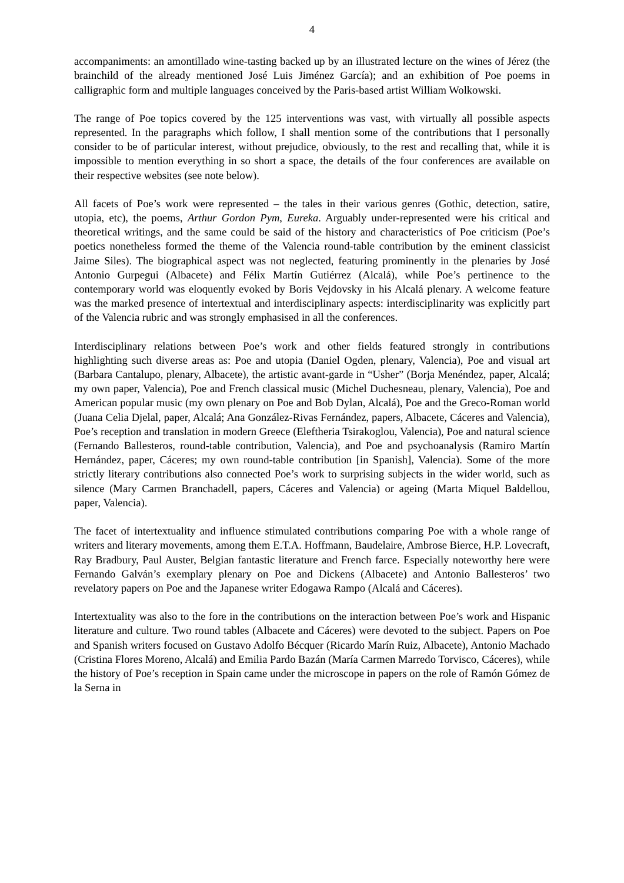4
accompaniments: an amontillado wine-tasting backed up by an illustrated lecture on the wines of Jérez (the brainchild of the already mentioned José Luis Jiménez García); and an exhibition of Poe poems in calligraphic form and multiple languages conceived by the Paris-based artist William Wolkowski.
The range of Poe topics covered by the 125 interventions was vast, with virtually all possible aspects represented. In the paragraphs which follow, I shall mention some of the contributions that I personally consider to be of particular interest, without prejudice, obviously, to the rest and recalling that, while it is impossible to mention everything in so short a space, the details of the four conferences are available on their respective websites (see note below).
All facets of Poe’s work were represented – the tales in their various genres (Gothic, detection, satire, utopia, etc), the poems, Arthur Gordon Pym, Eureka. Arguably under-represented were his critical and theoretical writings, and the same could be said of the history and characteristics of Poe criticism (Poe’s poetics nonetheless formed the theme of the Valencia round-table contribution by the eminent classicist Jaime Siles). The biographical aspect was not neglected, featuring prominently in the plenaries by José Antonio Gurpegui (Albacete) and Félix Martín Gutiérrez (Alcalá), while Poe’s pertinence to the contemporary world was eloquently evoked by Boris Vejdovsky in his Alcalá plenary. A welcome feature was the marked presence of intertextual and interdisciplinary aspects: interdisciplinarity was explicitly part of the Valencia rubric and was strongly emphasised in all the conferences.
Interdisciplinary relations between Poe’s work and other fields featured strongly in contributions highlighting such diverse areas as: Poe and utopia (Daniel Ogden, plenary, Valencia), Poe and visual art (Barbara Cantalupo, plenary, Albacete), the artistic avant-garde in “Usher” (Borja Menéndez, paper, Alcalá; my own paper, Valencia), Poe and French classical music (Michel Duchesneau, plenary, Valencia), Poe and American popular music (my own plenary on Poe and Bob Dylan, Alcalá), Poe and the Greco-Roman world (Juana Celia Djelal, paper, Alcalá; Ana González-Rivas Fernández, papers, Albacete, Cáceres and Valencia), Poe’s reception and translation in modern Greece (Eleftheria Tsirakoglou, Valencia), Poe and natural science (Fernando Ballesteros, round-table contribution, Valencia), and Poe and psychoanalysis (Ramiro Martín Hernández, paper, Cáceres; my own round-table contribution [in Spanish], Valencia). Some of the more strictly literary contributions also connected Poe’s work to surprising subjects in the wider world, such as silence (Mary Carmen Branchadell, papers, Cáceres and Valencia) or ageing (Marta Miquel Baldellou, paper, Valencia).
The facet of intertextuality and influence stimulated contributions comparing Poe with a whole range of writers and literary movements, among them E.T.A. Hoffmann, Baudelaire, Ambrose Bierce, H.P. Lovecraft, Ray Bradbury, Paul Auster, Belgian fantastic literature and French farce. Especially noteworthy here were Fernando Galván’s exemplary plenary on Poe and Dickens (Albacete) and Antonio Ballesteros’ two revelatory papers on Poe and the Japanese writer Edogawa Rampo (Alcalá and Cáceres).
Intertextuality was also to the fore in the contributions on the interaction between Poe’s work and Hispanic literature and culture. Two round tables (Albacete and Cáceres) were devoted to the subject. Papers on Poe and Spanish writers focused on Gustavo Adolfo Bécquer (Ricardo Marín Ruiz, Albacete), Antonio Machado (Cristina Flores Moreno, Alcalá) and Emilia Pardo Bazán (María Carmen Marredo Torvisco, Cáceres), while the history of Poe’s reception in Spain came under the microscope in papers on the role of Ramón Gómez de la Serna in